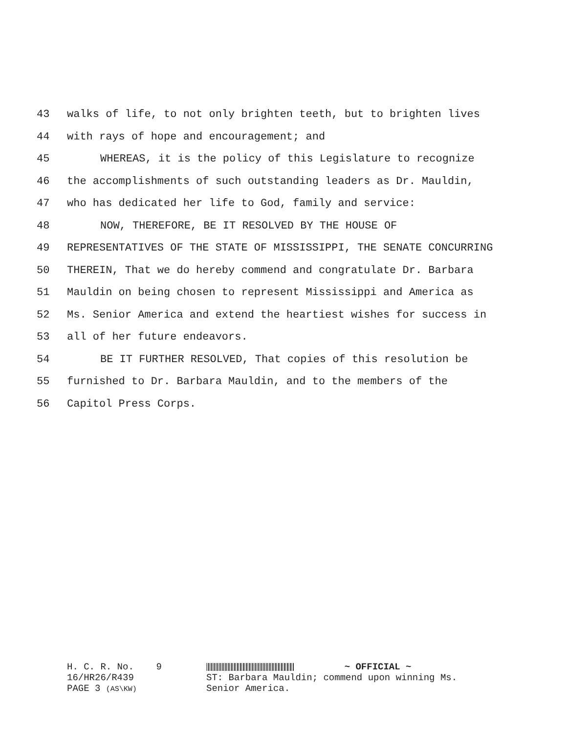43 walks of life, to not only brighten teeth, but to brighten lives
44 with rays of hope and encouragement; and
45 WHEREAS, it is the policy of this Legislature to recognize
46 the accomplishments of such outstanding leaders as Dr. Mauldin,
47 who has dedicated her life to God, family and service:
48 NOW, THEREFORE, BE IT RESOLVED BY THE HOUSE OF
49 REPRESENTATIVES OF THE STATE OF MISSISSIPPI, THE SENATE CONCURRING
50 THEREIN, That we do hereby commend and congratulate Dr. Barbara
51 Mauldin on being chosen to represent Mississippi and America as
52 Ms. Senior America and extend the heartiest wishes for success in
53 all of her future endeavors.
54 BE IT FURTHER RESOLVED, That copies of this resolution be
55 furnished to Dr. Barbara Mauldin, and to the members of the
56 Capitol Press Corps.
H. C. R. No. 9
16/HR26/R439
PAGE 3 (AS\KW)
~ OFFICIAL ~
ST: Barbara Mauldin; commend upon winning Ms.
Senior America.